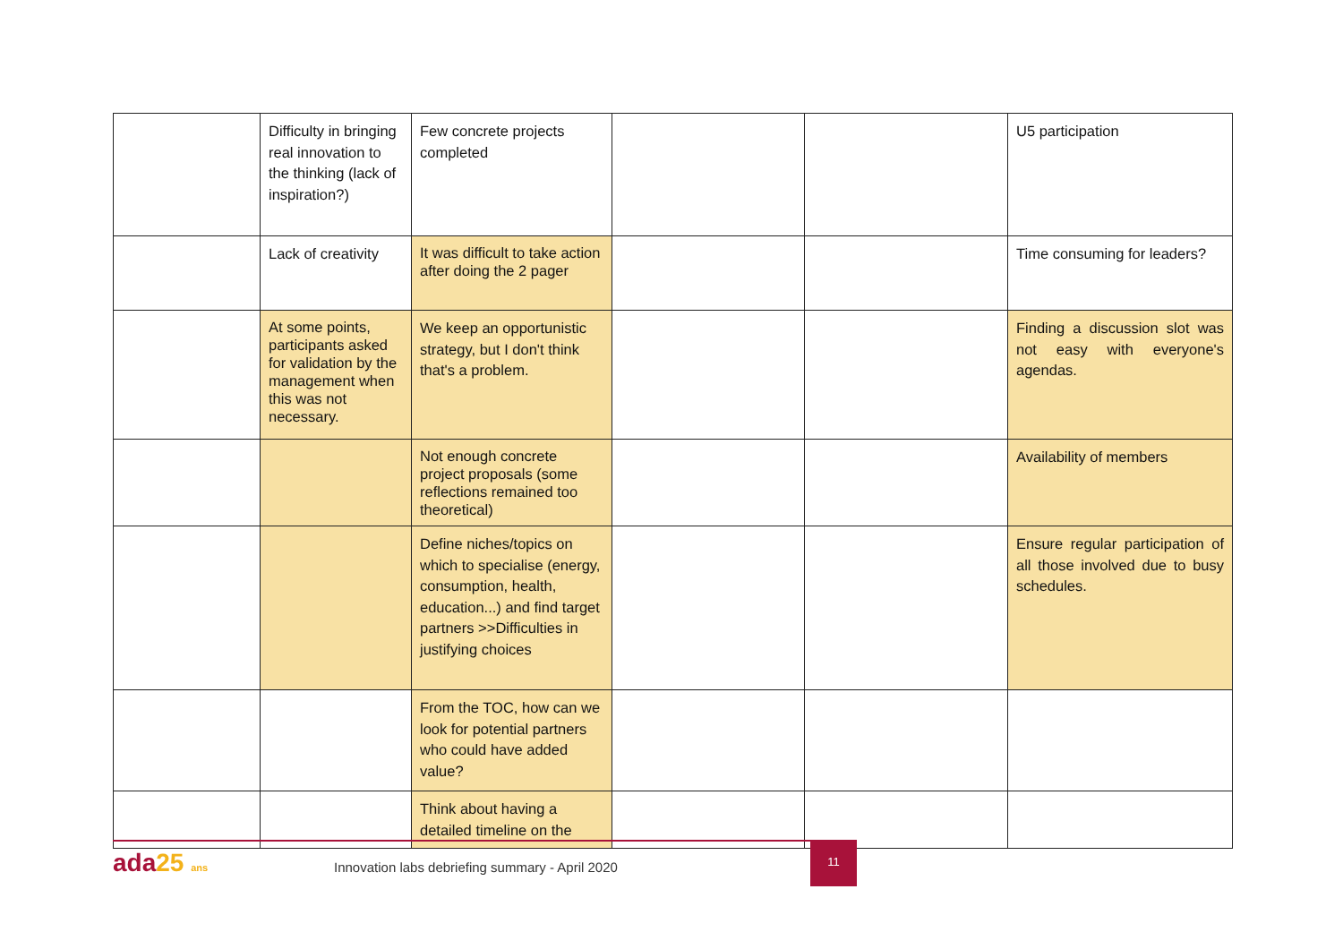| | Difficulty in bringing real innovation to the thinking (lack of inspiration?) | Few concrete projects completed | | | U5 participation |
| | Lack of creativity | It was difficult to take action after doing the 2 pager | | | Time consuming for leaders? |
| | At some points, participants asked for validation by the management when this was not necessary. | We keep an opportunistic strategy, but I don't think that's a problem. | | | Finding a discussion slot was not easy with everyone's agendas. |
| | | Not enough concrete project proposals (some reflections remained too theoretical) | | | Availability of members |
| | | Define niches/topics on which to specialise (energy, consumption, health, education...) and find target partners >>Difficulties in justifying choices | | | Ensure regular participation of all those involved due to busy schedules. |
| | | From the TOC, how can we look for potential partners who could have added value? | | | |
| | | Think about having a detailed timeline on the | | | |
ada25 ans
Innovation labs debriefing summary - April 2020
11